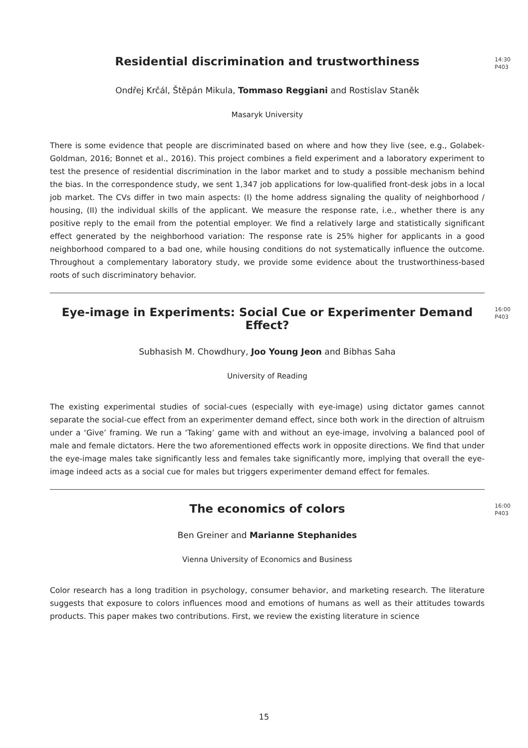Residential discrimination and trustworthiness
14:30
P403
Ondřej Krčál, Štěpán Mikula, Tommaso Reggiani and Rostislav Staněk
Masaryk University
There is some evidence that people are discriminated based on where and how they live (see, e.g., Golabek-Goldman, 2016; Bonnet et al., 2016). This project combines a field experiment and a laboratory experiment to test the presence of residential discrimination in the labor market and to study a possible mechanism behind the bias. In the correspondence study, we sent 1,347 job applications for low-qualified front-desk jobs in a local job market. The CVs differ in two main aspects: (I) the home address signaling the quality of neighborhood / housing, (II) the individual skills of the applicant. We measure the response rate, i.e., whether there is any positive reply to the email from the potential employer. We find a relatively large and statistically significant effect generated by the neighborhood variation: The response rate is 25% higher for applicants in a good neighborhood compared to a bad one, while housing conditions do not systematically influence the outcome. Throughout a complementary laboratory study, we provide some evidence about the trustworthiness-based roots of such discriminatory behavior.
Eye-image in Experiments: Social Cue or Experimenter Demand Effect?
16:00
P403
Subhasish M. Chowdhury, Joo Young Jeon and Bibhas Saha
University of Reading
The existing experimental studies of social-cues (especially with eye-image) using dictator games cannot separate the social-cue effect from an experimenter demand effect, since both work in the direction of altruism under a ‘Give’ framing. We run a ‘Taking’ game with and without an eye-image, involving a balanced pool of male and female dictators. Here the two aforementioned effects work in opposite directions. We find that under the eye-image males take significantly less and females take significantly more, implying that overall the eye-image indeed acts as a social cue for males but triggers experimenter demand effect for females.
The economics of colors
16:00
P403
Ben Greiner and Marianne Stephanides
Vienna University of Economics and Business
Color research has a long tradition in psychology, consumer behavior, and marketing research. The literature suggests that exposure to colors influences mood and emotions of humans as well as their attitudes towards products. This paper makes two contributions. First, we review the existing literature in science
15